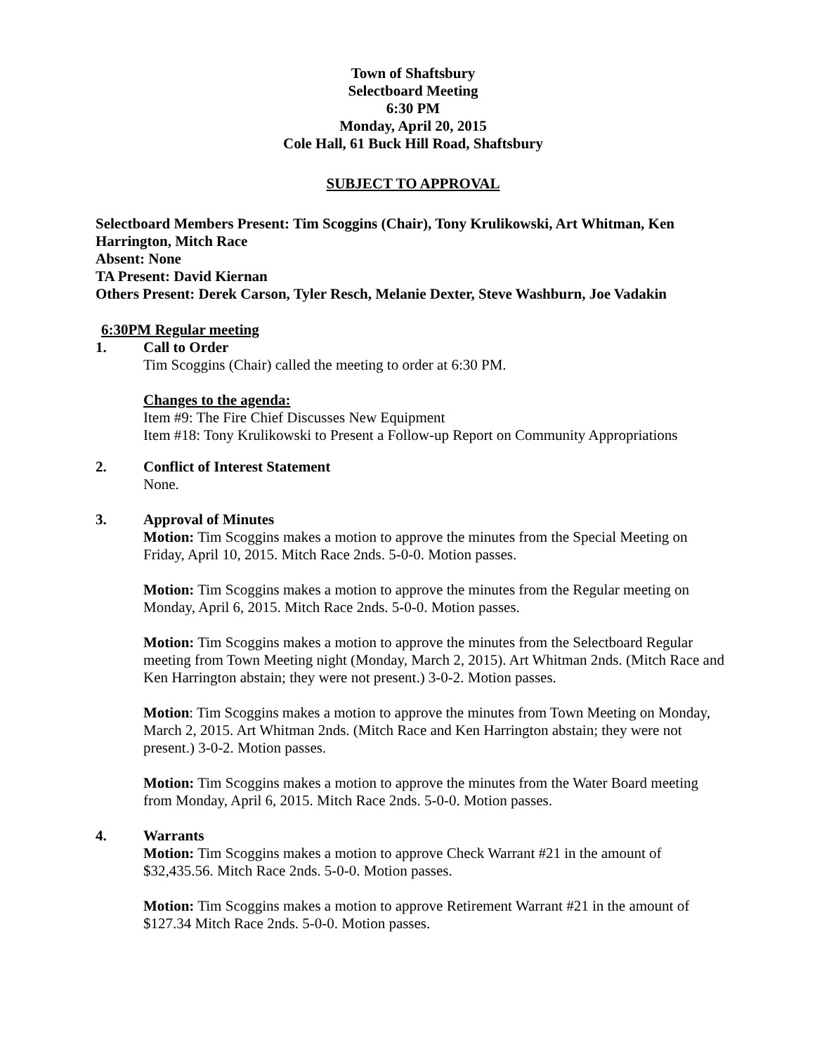Town of Shaftsbury
Selectboard Meeting
6:30 PM
Monday, April 20, 2015
Cole Hall, 61 Buck Hill Road, Shaftsbury
SUBJECT TO APPROVAL
Selectboard Members Present: Tim Scoggins (Chair), Tony Krulikowski, Art Whitman, Ken Harrington, Mitch Race
Absent: None
TA Present: David Kiernan
Others Present: Derek Carson, Tyler Resch, Melanie Dexter, Steve Washburn, Joe Vadakin
6:30PM Regular meeting
1. Call to Order
Tim Scoggins (Chair) called the meeting to order at 6:30 PM.
Changes to the agenda:
Item #9: The Fire Chief Discusses New Equipment
Item #18: Tony Krulikowski to Present a Follow-up Report on Community Appropriations
2. Conflict of Interest Statement
None.
3. Approval of Minutes
Motion: Tim Scoggins makes a motion to approve the minutes from the Special Meeting on Friday, April 10, 2015. Mitch Race 2nds. 5-0-0. Motion passes.
Motion: Tim Scoggins makes a motion to approve the minutes from the Regular meeting on Monday, April 6, 2015. Mitch Race 2nds. 5-0-0. Motion passes.
Motion: Tim Scoggins makes a motion to approve the minutes from the Selectboard Regular meeting from Town Meeting night (Monday, March 2, 2015). Art Whitman 2nds. (Mitch Race and Ken Harrington abstain; they were not present.) 3-0-2. Motion passes.
Motion: Tim Scoggins makes a motion to approve the minutes from Town Meeting on Monday, March 2, 2015. Art Whitman 2nds. (Mitch Race and Ken Harrington abstain; they were not present.) 3-0-2. Motion passes.
Motion: Tim Scoggins makes a motion to approve the minutes from the Water Board meeting from Monday, April 6, 2015. Mitch Race 2nds. 5-0-0. Motion passes.
4. Warrants
Motion: Tim Scoggins makes a motion to approve Check Warrant #21 in the amount of $32,435.56. Mitch Race 2nds. 5-0-0. Motion passes.
Motion: Tim Scoggins makes a motion to approve Retirement Warrant #21 in the amount of $127.34 Mitch Race 2nds. 5-0-0. Motion passes.